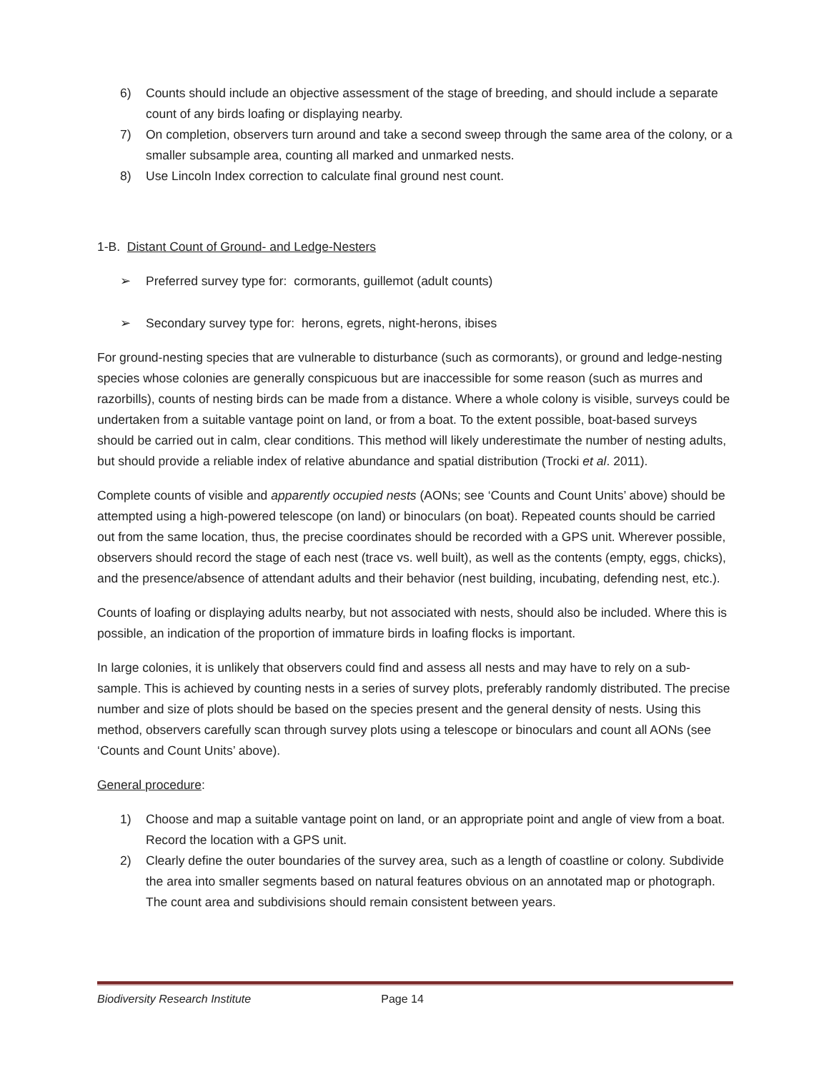6) Counts should include an objective assessment of the stage of breeding, and should include a separate count of any birds loafing or displaying nearby.
7) On completion, observers turn around and take a second sweep through the same area of the colony, or a smaller subsample area, counting all marked and unmarked nests.
8) Use Lincoln Index correction to calculate final ground nest count.
1-B. Distant Count of Ground- and Ledge-Nesters
➢ Preferred survey type for: cormorants, guillemot (adult counts)
➢ Secondary survey type for: herons, egrets, night-herons, ibises
For ground-nesting species that are vulnerable to disturbance (such as cormorants), or ground and ledge-nesting species whose colonies are generally conspicuous but are inaccessible for some reason (such as murres and razorbills), counts of nesting birds can be made from a distance. Where a whole colony is visible, surveys could be undertaken from a suitable vantage point on land, or from a boat. To the extent possible, boat-based surveys should be carried out in calm, clear conditions. This method will likely underestimate the number of nesting adults, but should provide a reliable index of relative abundance and spatial distribution (Trocki et al. 2011).
Complete counts of visible and apparently occupied nests (AONs; see ‘Counts and Count Units’ above) should be attempted using a high-powered telescope (on land) or binoculars (on boat). Repeated counts should be carried out from the same location, thus, the precise coordinates should be recorded with a GPS unit. Wherever possible, observers should record the stage of each nest (trace vs. well built), as well as the contents (empty, eggs, chicks), and the presence/absence of attendant adults and their behavior (nest building, incubating, defending nest, etc.).
Counts of loafing or displaying adults nearby, but not associated with nests, should also be included. Where this is possible, an indication of the proportion of immature birds in loafing flocks is important.
In large colonies, it is unlikely that observers could find and assess all nests and may have to rely on a sub-sample. This is achieved by counting nests in a series of survey plots, preferably randomly distributed. The precise number and size of plots should be based on the species present and the general density of nests. Using this method, observers carefully scan through survey plots using a telescope or binoculars and count all AONs (see ‘Counts and Count Units’ above).
General procedure:
1) Choose and map a suitable vantage point on land, or an appropriate point and angle of view from a boat. Record the location with a GPS unit.
2) Clearly define the outer boundaries of the survey area, such as a length of coastline or colony. Subdivide the area into smaller segments based on natural features obvious on an annotated map or photograph. The count area and subdivisions should remain consistent between years.
Biodiversity Research Institute Page 14